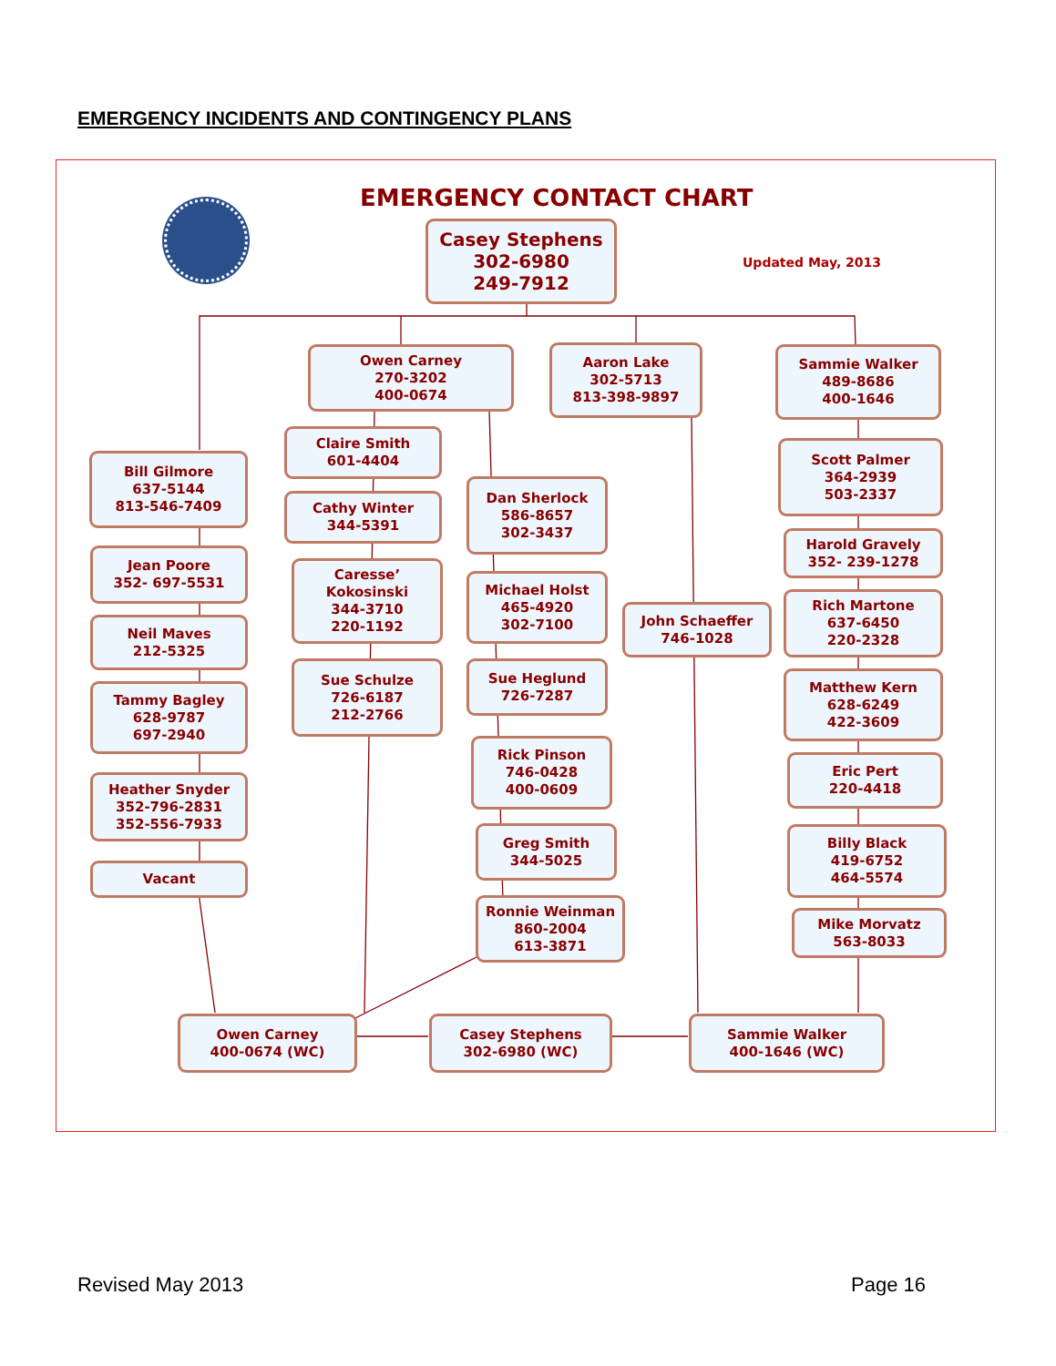EMERGENCY INCIDENTS AND CONTINGENCY PLANS
EMERGENCY CONTACT CHART
Updated May, 2013
Casey Stephens
302-6980
249-7912
Owen Carney
270-3202
400-0674
Aaron Lake
302-5713
813-398-9897
Sammie Walker
489-8686
400-1646
Bill Gilmore
637-5144
813-546-7409
Jean Poore
352- 697-5531
Neil Maves
212-5325
Tammy Bagley
628-9787
697-2940
Heather Snyder
352-796-2831
352-556-7933
Vacant
Claire Smith
601-4404
Cathy Winter
344-5391
Caresse’
Kokosinski
344-3710
220-1192
Sue Schulze
726-6187
212-2766
Dan Sherlock
586-8657
302-3437
Michael Holst
465-4920
302-7100
Sue Heglund
726-7287
Rick Pinson
746-0428
400-0609
Greg Smith
344-5025
Ronnie Weinman
860-2004
613-3871
John Schaeffer
746-1028
Scott Palmer
364-2939
503-2337
Harold Gravely
352- 239-1278
Rich Martone
637-6450
220-2328
Matthew Kern
628-6249
422-3609
Eric Pert
220-4418
Billy Black
419-6752
464-5574
Mike Morvatz
563-8033
Owen Carney
400-0674 (WC)
Casey Stephens
302-6980 (WC)
Sammie Walker
400-1646 (WC)
Revised May 2013 Page 16